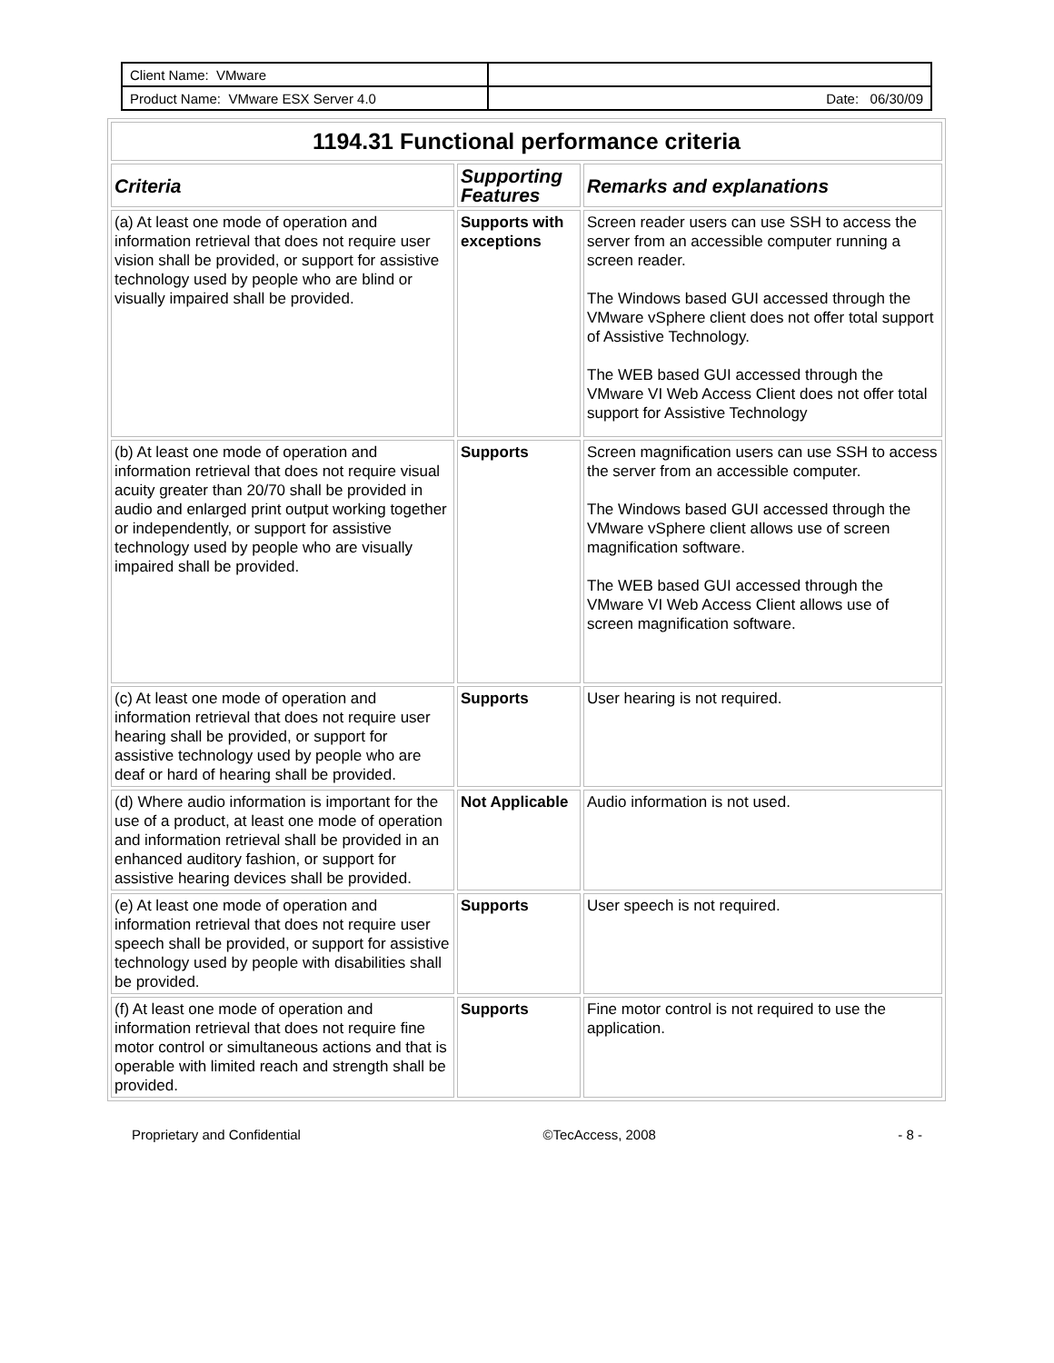| Client Name: VMware | |
| Product Name: VMware ESX Server 4.0 | Date: 06/30/09 |
| 1194.31 Functional performance criteria | | |
| --- | --- | --- |
| Criteria | Supporting Features | Remarks and explanations |
| (a) At least one mode of operation and information retrieval that does not require user vision shall be provided, or support for assistive technology used by people who are blind or visually impaired shall be provided. | Supports with exceptions | Screen reader users can use SSH to access the server from an accessible computer running a screen reader. The Windows based GUI accessed through the VMware vSphere client does not offer total support of Assistive Technology. The WEB based GUI accessed through the VMware VI Web Access Client does not offer total support for Assistive Technology |
| (b) At least one mode of operation and information retrieval that does not require visual acuity greater than 20/70 shall be provided in audio and enlarged print output working together or independently, or support for assistive technology used by people who are visually impaired shall be provided. | Supports | Screen magnification users can use SSH to access the server from an accessible computer. The Windows based GUI accessed through the VMware vSphere client allows use of screen magnification software. The WEB based GUI accessed through the VMware VI Web Access Client allows use of screen magnification software. |
| (c) At least one mode of operation and information retrieval that does not require user hearing shall be provided, or support for assistive technology used by people who are deaf or hard of hearing shall be provided. | Supports | User hearing is not required. |
| (d) Where audio information is important for the use of a product, at least one mode of operation and information retrieval shall be provided in an enhanced auditory fashion, or support for assistive hearing devices shall be provided. | Not Applicable | Audio information is not used. |
| (e) At least one mode of operation and information retrieval that does not require user speech shall be provided, or support for assistive technology used by people with disabilities shall be provided. | Supports | User speech is not required. |
| (f) At least one mode of operation and information retrieval that does not require fine motor control or simultaneous actions and that is operable with limited reach and strength shall be provided. | Supports | Fine motor control is not required to use the application. |
Proprietary and Confidential ©TecAccess, 2008 - 8 -